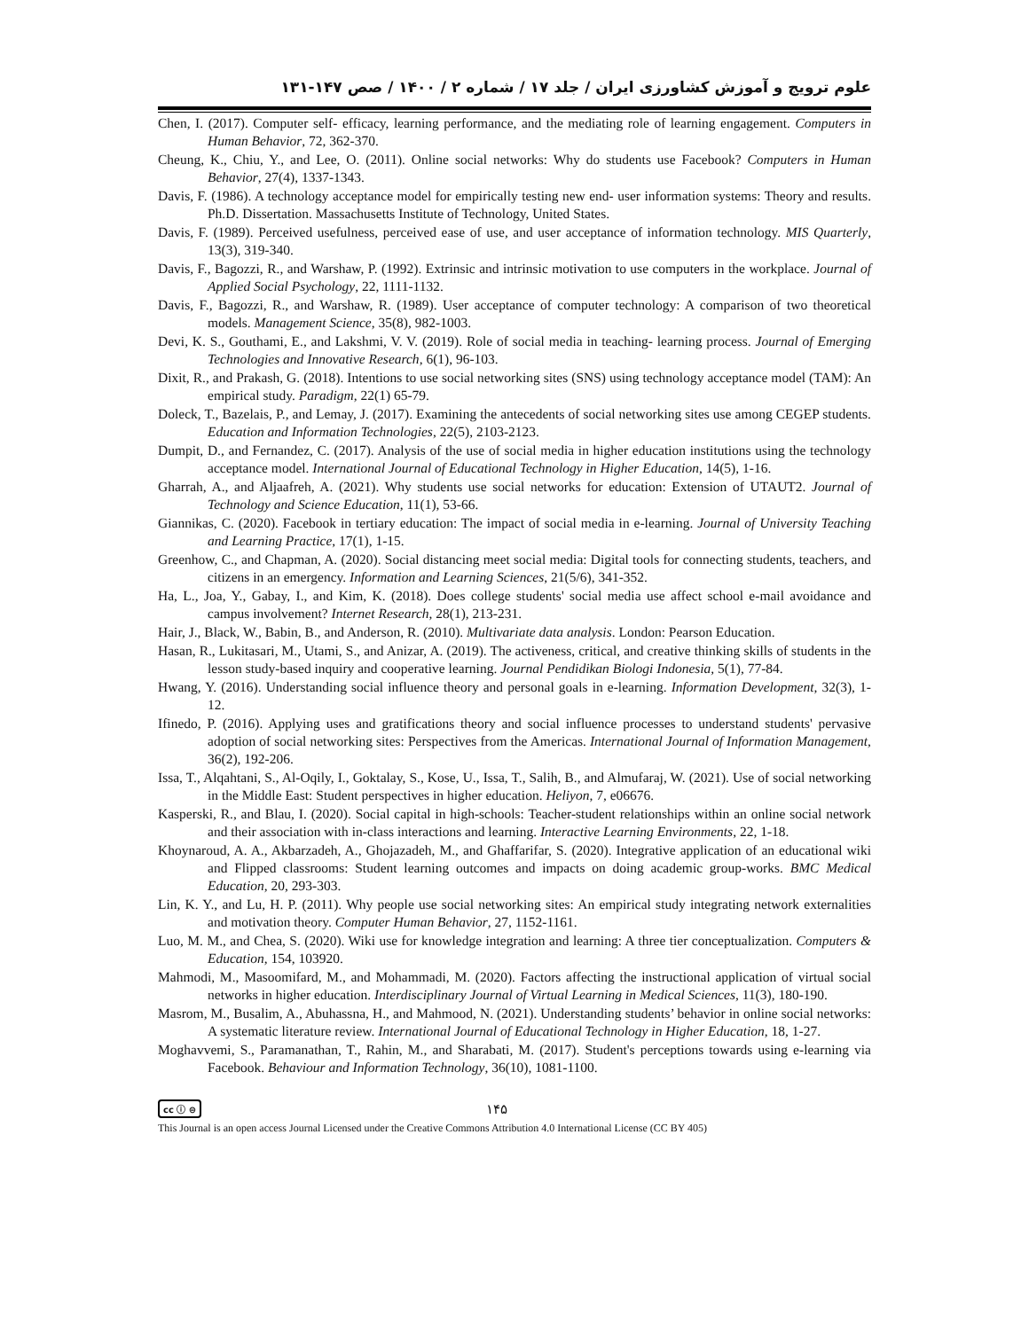علوم ترویج و آموزش کشاورزی ایران / جلد ۱۷ / شماره ۲ / ۱۴۰۰ / صص ۱۴۷-۱۳۱
Chen, I. (2017). Computer self- efficacy, learning performance, and the mediating role of learning engagement. Computers in Human Behavior, 72, 362-370.
Cheung, K., Chiu, Y., and Lee, O. (2011). Online social networks: Why do students use Facebook? Computers in Human Behavior, 27(4), 1337-1343.
Davis, F. (1986). A technology acceptance model for empirically testing new end- user information systems: Theory and results. Ph.D. Dissertation. Massachusetts Institute of Technology, United States.
Davis, F. (1989). Perceived usefulness, perceived ease of use, and user acceptance of information technology. MIS Quarterly, 13(3), 319-340.
Davis, F., Bagozzi, R., and Warshaw, P. (1992). Extrinsic and intrinsic motivation to use computers in the workplace. Journal of Applied Social Psychology, 22, 1111-1132.
Davis, F., Bagozzi, R., and Warshaw, R. (1989). User acceptance of computer technology: A comparison of two theoretical models. Management Science, 35(8), 982-1003.
Devi, K. S., Gouthami, E., and Lakshmi, V. V. (2019). Role of social media in teaching- learning process. Journal of Emerging Technologies and Innovative Research, 6(1), 96-103.
Dixit, R., and Prakash, G. (2018). Intentions to use social networking sites (SNS) using technology acceptance model (TAM): An empirical study. Paradigm, 22(1) 65-79.
Doleck, T., Bazelais, P., and Lemay, J. (2017). Examining the antecedents of social networking sites use among CEGEP students. Education and Information Technologies, 22(5), 2103-2123.
Dumpit, D., and Fernandez, C. (2017). Analysis of the use of social media in higher education institutions using the technology acceptance model. International Journal of Educational Technology in Higher Education, 14(5), 1-16.
Gharrah, A., and Aljaafreh, A. (2021). Why students use social networks for education: Extension of UTAUT2. Journal of Technology and Science Education, 11(1), 53-66.
Giannikas, C. (2020). Facebook in tertiary education: The impact of social media in e-learning. Journal of University Teaching and Learning Practice, 17(1), 1-15.
Greenhow, C., and Chapman, A. (2020). Social distancing meet social media: Digital tools for connecting students, teachers, and citizens in an emergency. Information and Learning Sciences, 21(5/6), 341-352.
Ha, L., Joa, Y., Gabay, I., and Kim, K. (2018). Does college students' social media use affect school e-mail avoidance and campus involvement? Internet Research, 28(1), 213-231.
Hair, J., Black, W., Babin, B., and Anderson, R. (2010). Multivariate data analysis. London: Pearson Education.
Hasan, R., Lukitasari, M., Utami, S., and Anizar, A. (2019). The activeness, critical, and creative thinking skills of students in the lesson study-based inquiry and cooperative learning. Journal Pendidikan Biologi Indonesia, 5(1), 77-84.
Hwang, Y. (2016). Understanding social influence theory and personal goals in e-learning. Information Development, 32(3), 1-12.
Ifinedo, P. (2016). Applying uses and gratifications theory and social influence processes to understand students' pervasive adoption of social networking sites: Perspectives from the Americas. International Journal of Information Management, 36(2), 192-206.
Issa, T., Alqahtani, S., Al-Oqily, I., Goktalay, S., Kose, U., Issa, T., Salih, B., and Almufaraj, W. (2021). Use of social networking in the Middle East: Student perspectives in higher education. Heliyon, 7, e06676.
Kasperski, R., and Blau, I. (2020). Social capital in high-schools: Teacher-student relationships within an online social network and their association with in-class interactions and learning. Interactive Learning Environments, 22, 1-18.
Khoynaroud, A. A., Akbarzadeh, A., Ghojazadeh, M., and Ghaffarifar, S. (2020). Integrative application of an educational wiki and Flipped classrooms: Student learning outcomes and impacts on doing academic group-works. BMC Medical Education, 20, 293-303.
Lin, K. Y., and Lu, H. P. (2011). Why people use social networking sites: An empirical study integrating network externalities and motivation theory. Computer Human Behavior, 27, 1152-1161.
Luo, M. M., and Chea, S. (2020). Wiki use for knowledge integration and learning: A three tier conceptualization. Computers & Education, 154, 103920.
Mahmodi, M., Masoomifard, M., and Mohammadi, M. (2020). Factors affecting the instructional application of virtual social networks in higher education. Interdisciplinary Journal of Virtual Learning in Medical Sciences, 11(3), 180-190.
Masrom, M., Busalim, A., Abuhassna, H., and Mahmood, N. (2021). Understanding students’ behavior in online social networks: A systematic literature review. International Journal of Educational Technology in Higher Education, 18, 1-27.
Moghavvemi, S., Paramanathan, T., Rahin, M., and Sharabati, M. (2017). Student's perceptions towards using e-learning via Facebook. Behaviour and Information Technology, 36(10), 1081-1100.
cc ⓘ ⊜ ۱۴۵
This Journal is an open access Journal Licensed under the Creative Commons Attribution 4.0 International License (CC BY 405)